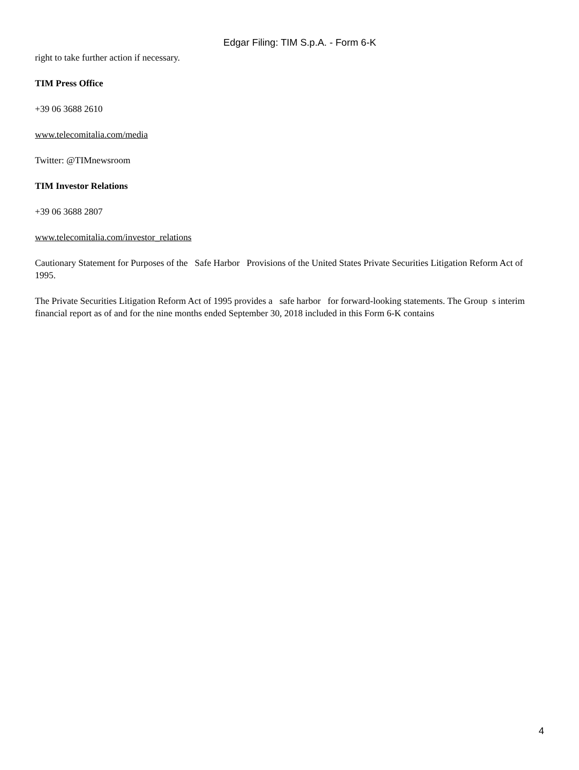Edgar Filing: TIM S.p.A. - Form 6-K
right to take further action if necessary.
TIM Press Office
+39 06 3688 2610
www.telecomitalia.com/media
Twitter: @TIMnewsroom
TIM Investor Relations
+39 06 3688 2807
www.telecomitalia.com/investor_relations
Cautionary Statement for Purposes of the Safe Harbor Provisions of the United States Private Securities Litigation Reform Act of 1995.
The Private Securities Litigation Reform Act of 1995 provides a safe harbor for forward-looking statements. The Group s interim financial report as of and for the nine months ended September 30, 2018 included in this Form 6-K contains
4